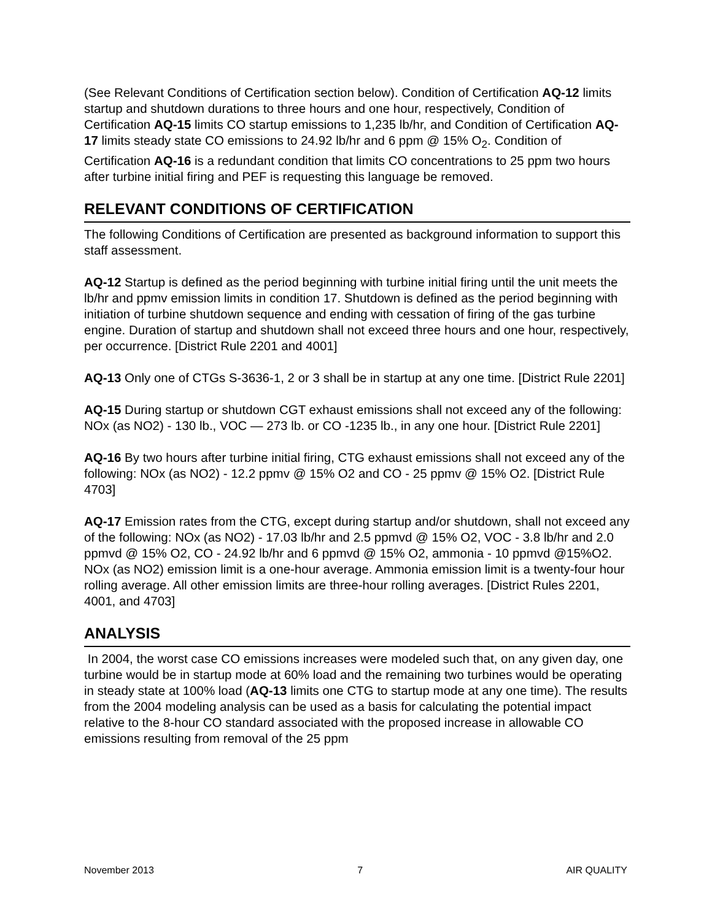(See Relevant Conditions of Certification section below). Condition of Certification AQ-12 limits startup and shutdown durations to three hours and one hour, respectively, Condition of Certification AQ-15 limits CO startup emissions to 1,235 lb/hr, and Condition of Certification AQ-17 limits steady state CO emissions to 24.92 lb/hr and 6 ppm @ 15% O<sub>2</sub>. Condition of Certification AQ-16 is a redundant condition that limits CO concentrations to 25 ppm two hours after turbine initial firing and PEF is requesting this language be removed.
RELEVANT CONDITIONS OF CERTIFICATION
The following Conditions of Certification are presented as background information to support this staff assessment.
AQ-12 Startup is defined as the period beginning with turbine initial firing until the unit meets the lb/hr and ppmv emission limits in condition 17. Shutdown is defined as the period beginning with initiation of turbine shutdown sequence and ending with cessation of firing of the gas turbine engine. Duration of startup and shutdown shall not exceed three hours and one hour, respectively, per occurrence. [District Rule 2201 and 4001]
AQ-13 Only one of CTGs S-3636-1, 2 or 3 shall be in startup at any one time. [District Rule 2201]
AQ-15 During startup or shutdown CGT exhaust emissions shall not exceed any of the following: NOx (as NO2) - 130 lb., VOC — 273 lb. or CO -1235 lb., in any one hour. [District Rule 2201]
AQ-16 By two hours after turbine initial firing, CTG exhaust emissions shall not exceed any of the following: NOx (as NO2) - 12.2 ppmv @ 15% O2 and CO - 25 ppmv @ 15% O2. [District Rule 4703]
AQ-17 Emission rates from the CTG, except during startup and/or shutdown, shall not exceed any of the following: NOx (as NO2) - 17.03 lb/hr and 2.5 ppmvd @ 15% O2, VOC - 3.8 lb/hr and 2.0 ppmvd @ 15% O2, CO - 24.92 lb/hr and 6 ppmvd @ 15% O2, ammonia - 10 ppmvd @15%O2. NOx (as NO2) emission limit is a one-hour average. Ammonia emission limit is a twenty-four hour rolling average. All other emission limits are three-hour rolling averages. [District Rules 2201, 4001, and 4703]
ANALYSIS
In 2004, the worst case CO emissions increases were modeled such that, on any given day, one turbine would be in startup mode at 60% load and the remaining two turbines would be operating in steady state at 100% load (AQ-13 limits one CTG to startup mode at any one time). The results from the 2004 modeling analysis can be used as a basis for calculating the potential impact relative to the 8-hour CO standard associated with the proposed increase in allowable CO emissions resulting from removal of the 25 ppm
November 2013 7 AIR QUALITY